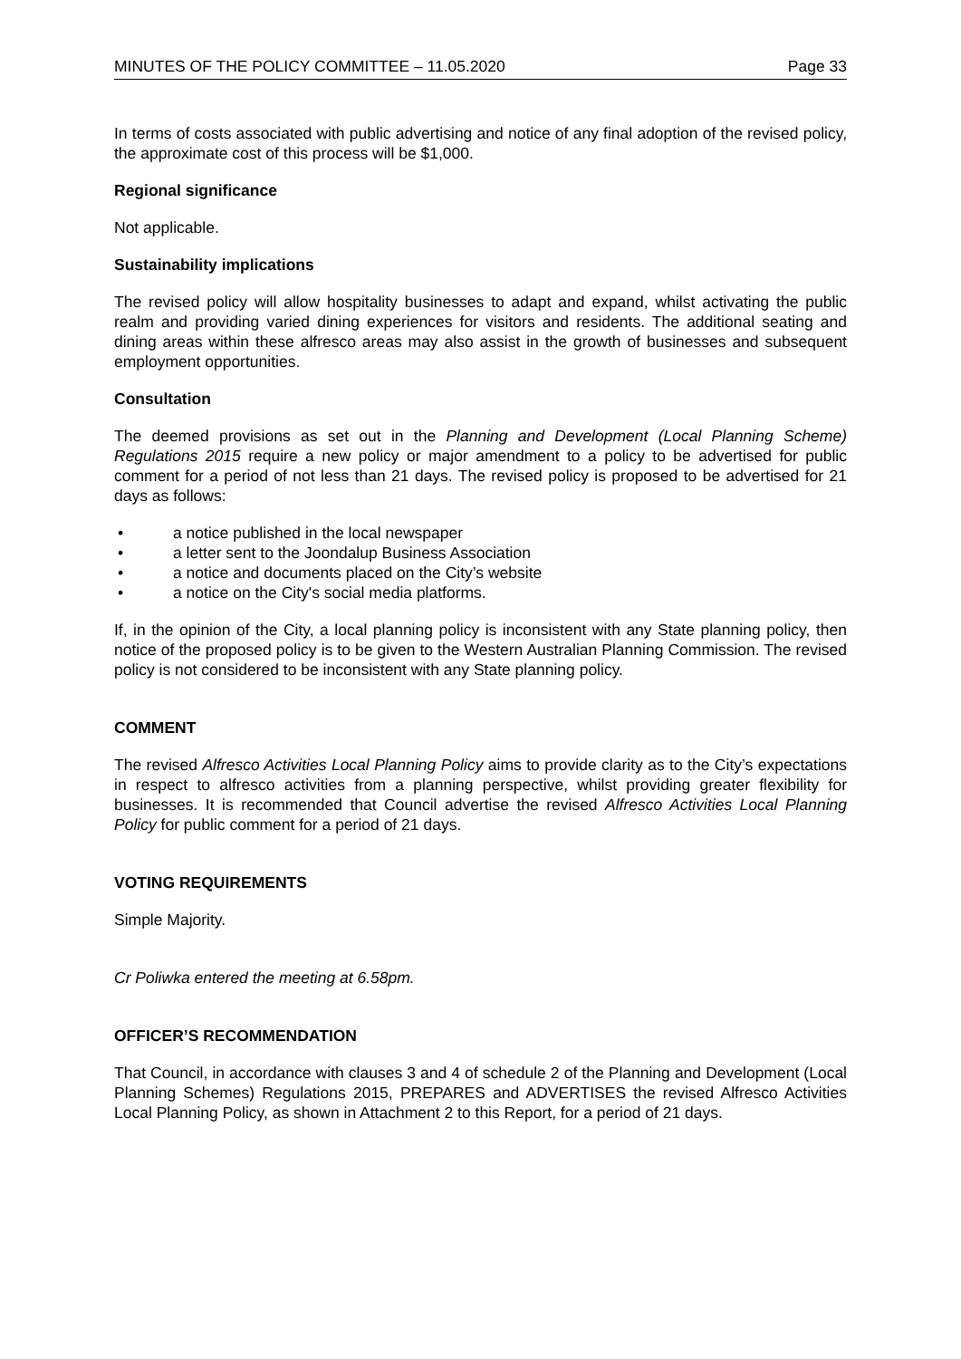MINUTES OF THE POLICY COMMITTEE – 11.05.2020 Page 33
In terms of costs associated with public advertising and notice of any final adoption of the revised policy, the approximate cost of this process will be $1,000.
Regional significance
Not applicable.
Sustainability implications
The revised policy will allow hospitality businesses to adapt and expand, whilst activating the public realm and providing varied dining experiences for visitors and residents. The additional seating and dining areas within these alfresco areas may also assist in the growth of businesses and subsequent employment opportunities.
Consultation
The deemed provisions as set out in the Planning and Development (Local Planning Scheme) Regulations 2015 require a new policy or major amendment to a policy to be advertised for public comment for a period of not less than 21 days. The revised policy is proposed to be advertised for 21 days as follows:
• a notice published in the local newspaper
• a letter sent to the Joondalup Business Association
• a notice and documents placed on the City’s website
• a notice on the City's social media platforms.
If, in the opinion of the City, a local planning policy is inconsistent with any State planning policy, then notice of the proposed policy is to be given to the Western Australian Planning Commission. The revised policy is not considered to be inconsistent with any State planning policy.
COMMENT
The revised Alfresco Activities Local Planning Policy aims to provide clarity as to the City’s expectations in respect to alfresco activities from a planning perspective, whilst providing greater flexibility for businesses. It is recommended that Council advertise the revised Alfresco Activities Local Planning Policy for public comment for a period of 21 days.
VOTING REQUIREMENTS
Simple Majority.
Cr Poliwka entered the meeting at 6.58pm.
OFFICER’S RECOMMENDATION
That Council, in accordance with clauses 3 and 4 of schedule 2 of the Planning and Development (Local Planning Schemes) Regulations 2015, PREPARES and ADVERTISES the revised Alfresco Activities Local Planning Policy, as shown in Attachment 2 to this Report, for a period of 21 days.